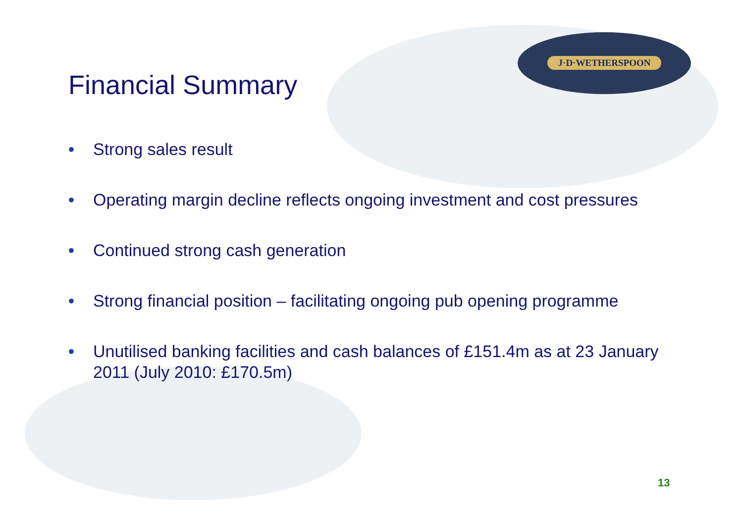Financial Summary
J·D·WETHERSPOON
• Strong sales result
• Operating margin decline reflects ongoing investment and cost pressures
• Continued strong cash generation
• Strong financial position – facilitating ongoing pub opening programme
• Unutilised banking facilities and cash balances of £151.4m as at 23 January 2011 (July 2010: £170.5m)
13